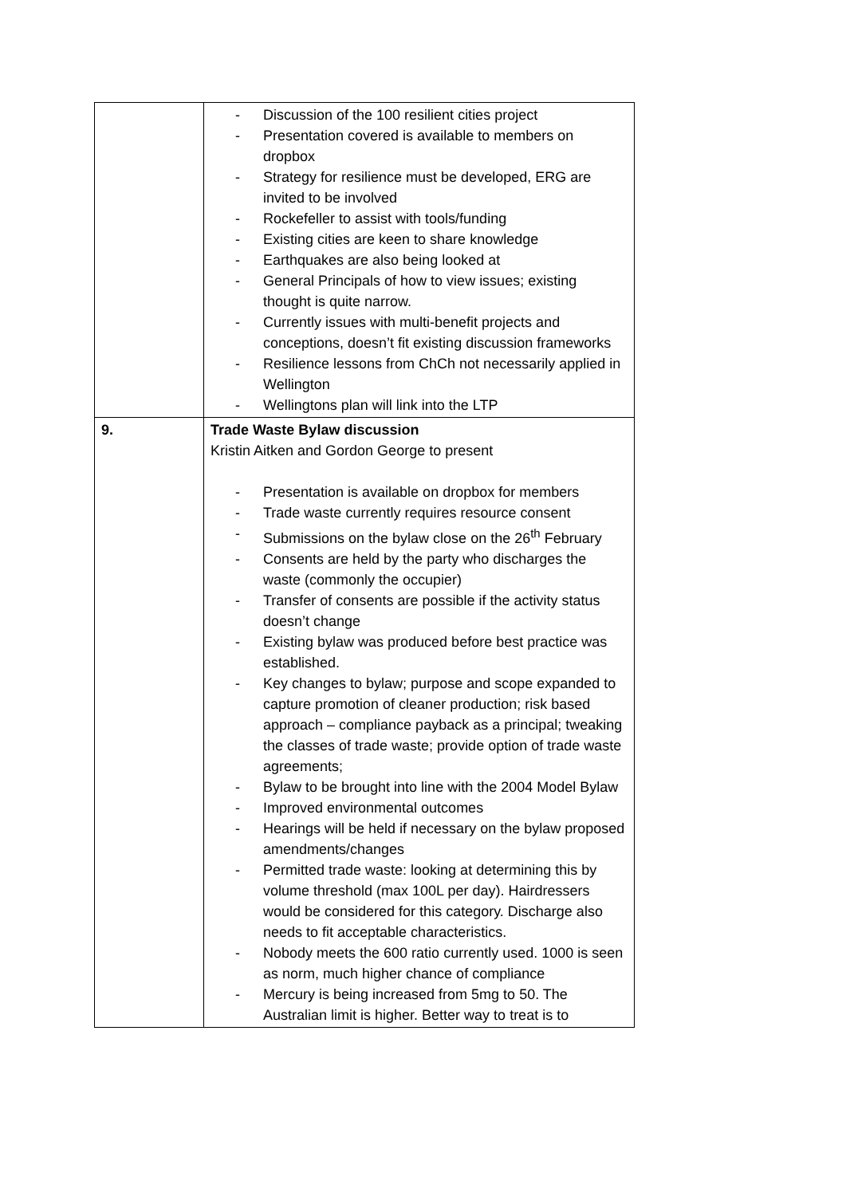| | - Discussion of the 100 resilient cities project - Presentation covered is available to members on dropbox - Strategy for resilience must be developed, ERG are invited to be involved - Rockefeller to assist with tools/funding - Existing cities are keen to share knowledge - Earthquakes are also being looked at - General Principals of how to view issues; existing thought is quite narrow. - Currently issues with multi-benefit projects and conceptions, doesn’t fit existing discussion frameworks - Resilience lessons from ChCh not necessarily applied in Wellington - Wellingtons plan will link into the LTP |
| 9. | Trade Waste Bylaw discussion Kristin Aitken and Gordon George to present - Presentation is available on dropbox for members - Trade waste currently requires resource consent - Submissions on the bylaw close on the 26<sup>th</sup> February - Consents are held by the party who discharges the waste (commonly the occupier) - Transfer of consents are possible if the activity status doesn’t change - Existing bylaw was produced before best practice was established. - Key changes to bylaw; purpose and scope expanded to capture promotion of cleaner production; risk based approach – compliance payback as a principal; tweaking the classes of trade waste; provide option of trade waste agreements; - Bylaw to be brought into line with the 2004 Model Bylaw - Improved environmental outcomes - Hearings will be held if necessary on the bylaw proposed amendments/changes - Permitted trade waste: looking at determining this by volume threshold (max 100L per day). Hairdressers would be considered for this category. Discharge also needs to fit acceptable characteristics. - Nobody meets the 600 ratio currently used. 1000 is seen as norm, much higher chance of compliance - Mercury is being increased from 5mg to 50. The Australian limit is higher. Better way to treat is to |